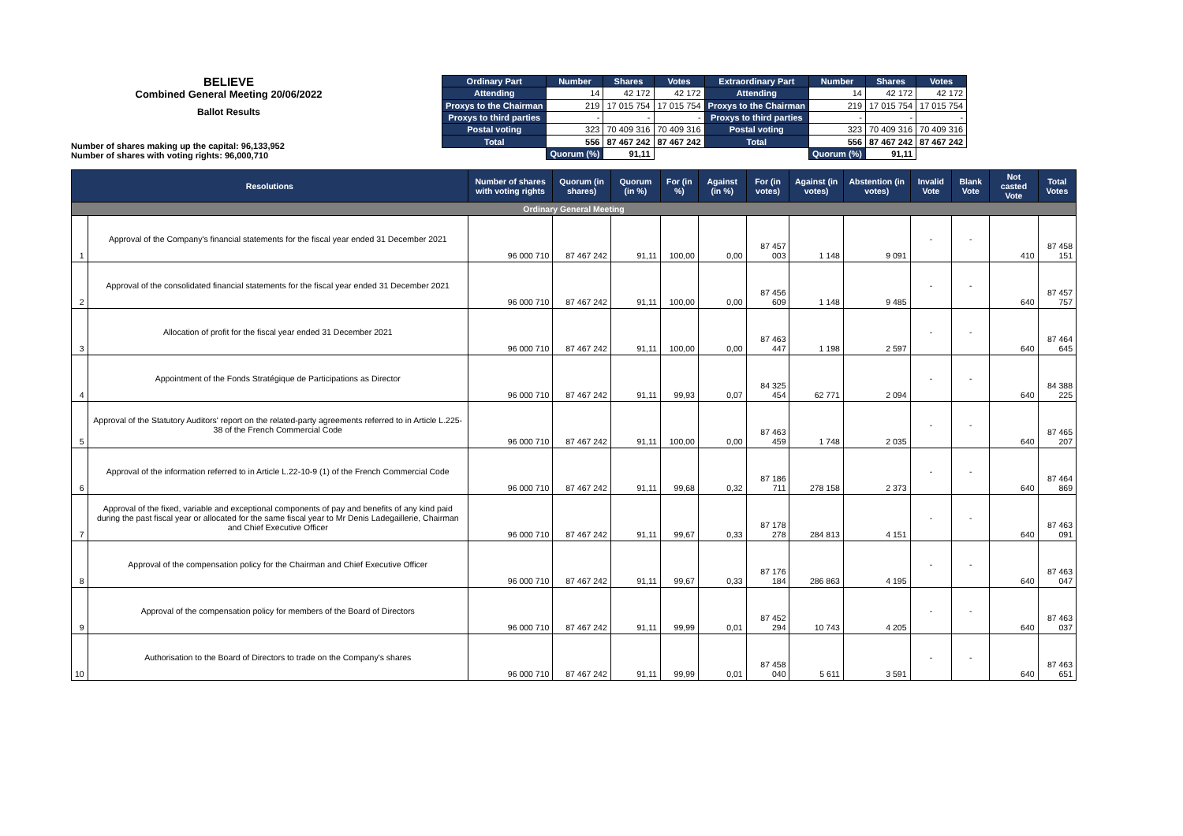BELIEVE
Combined General Meeting 20/06/2022
Ballot Results
Number of shares making up the capital: 96,133,952
Number of shares with voting rights: 96,000,710
| Ordinary Part | Number | Shares | Votes | Extraordinary Part | Number | Shares | Votes |
| --- | --- | --- | --- | --- | --- | --- | --- |
| Attending | 14 | 42 172 | 42 172 | Attending | 14 | 42 172 | 42 172 |
| Proxys to the Chairman | 219 | 17 015 754 | 17 015 754 | Proxys to the Chairman | 219 | 17 015 754 | 17 015 754 |
| Proxys to third parties | - | - | - | Proxys to third parties | - | - | - |
| Postal voting | 323 | 70 409 316 | 70 409 316 | Postal voting | 323 | 70 409 316 | 70 409 316 |
| Total | 556 | 87 467 242 | 87 467 242 | Total | 556 | 87 467 242 | 87 467 242 |
| | Quorum (%) | 91,11 | | | Quorum (%) | 91,11 | |
| Resolutions | | Number of shares with voting rights | Quorum (in shares) | Quorum (in %) | For (in %) | Against (in %) | For (in votes) | Against (in votes) | Abstention (in votes) | Invalid Vote | Blank Vote | Not casted Vote | Total Votes |
| --- | --- | --- | --- | --- | --- | --- | --- | --- | --- | --- | --- | --- | --- |
| Ordinary General Meeting | | | | | | | | | | | | | |
| 1 | Approval of the Company's financial statements for the fiscal year ended 31 December 2021 | 96 000 710 | 87 467 242 | 91,11 | 100,00 | 0,00 | 87 457 003 | 1 148 | 9 091 | - | - | 410 | 87 458 151 |
| 2 | Approval of the consolidated financial statements for the fiscal year ended 31 December 2021 | 96 000 710 | 87 467 242 | 91,11 | 100,00 | 0,00 | 87 456 609 | 1 148 | 9 485 | - | - | 640 | 87 457 757 |
| 3 | Allocation of profit for the fiscal year ended 31 December 2021 | 96 000 710 | 87 467 242 | 91,11 | 100,00 | 0,00 | 87 463 447 | 1 198 | 2 597 | - | - | 640 | 87 464 645 |
| 4 | Appointment of the Fonds Stratégique de Participations as Director | 96 000 710 | 87 467 242 | 91,11 | 99,93 | 0,07 | 84 325 454 | 62 771 | 2 094 | - | - | 640 | 84 388 225 |
| 5 | Approval of the Statutory Auditors' report on the related-party agreements referred to in Article L.225-38 of the French Commercial Code | 96 000 710 | 87 467 242 | 91,11 | 100,00 | 0,00 | 87 463 459 | 1 748 | 2 035 | - | - | 640 | 87 465 207 |
| 6 | Approval of the information referred to in Article L.22-10-9 (1) of the French Commercial Code | 96 000 710 | 87 467 242 | 91,11 | 99,68 | 0,32 | 87 186 711 | 278 158 | 2 373 | - | - | 640 | 87 464 869 |
| 7 | Approval of the fixed, variable and exceptional components of pay and benefits of any kind paid during the past fiscal year or allocated for the same fiscal year to Mr Denis Ladegaillerie, Chairman and Chief Executive Officer | 96 000 710 | 87 467 242 | 91,11 | 99,67 | 0,33 | 87 178 278 | 284 813 | 4 151 | - | - | 640 | 87 463 091 |
| 8 | Approval of the compensation policy for the Chairman and Chief Executive Officer | 96 000 710 | 87 467 242 | 91,11 | 99,67 | 0,33 | 87 176 184 | 286 863 | 4 195 | - | - | 640 | 87 463 047 |
| 9 | Approval of the compensation policy for members of the Board of Directors | 96 000 710 | 87 467 242 | 91,11 | 99,99 | 0,01 | 87 452 294 | 10 743 | 4 205 | - | - | 640 | 87 463 037 |
| 10 | Authorisation to the Board of Directors to trade on the Company's shares | 96 000 710 | 87 467 242 | 91,11 | 99,99 | 0,01 | 87 458 040 | 5 611 | 3 591 | - | - | 640 | 87 463 651 |